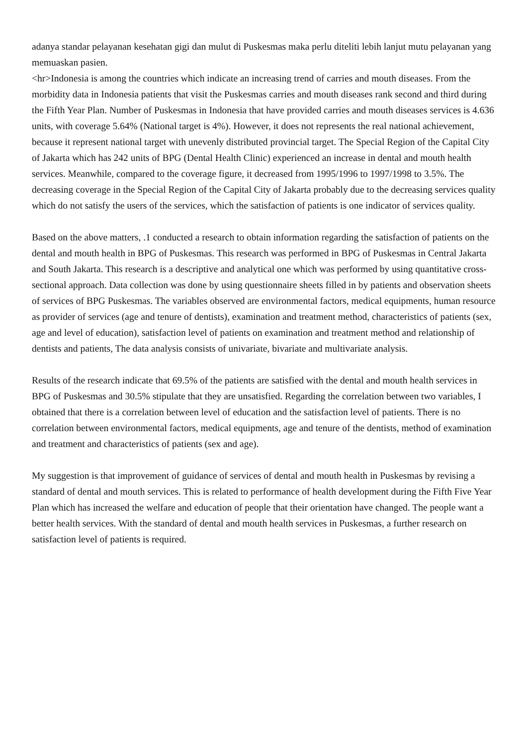adanya standar pelayanan kesehatan gigi dan mulut di Puskesmas maka perlu diteliti lebih lanjut mutu pelayanan yang memuaskan pasien.
<hr>Indonesia is among the countries which indicate an increasing trend of carries and mouth diseases. From the morbidity data in Indonesia patients that visit the Puskesmas carries and mouth diseases rank second and third during the Fifth Year Plan. Number of Puskesmas in Indonesia that have provided carries and mouth diseases services is 4.636 units, with coverage 5.64% (National target is 4%). However, it does not represents the real national achievement, because it represent national target with unevenly distributed provincial target. The Special Region of the Capital City of Jakarta which has 242 units of BPG (Dental Health Clinic) experienced an increase in dental and mouth health services. Meanwhile, compared to the coverage figure, it decreased from 1995/1996 to 1997/1998 to 3.5%. The decreasing coverage in the Special Region of the Capital City of Jakarta probably due to the decreasing services quality which do not satisfy the users of the services, which the satisfaction of patients is one indicator of services quality.
Based on the above matters, .1 conducted a research to obtain information regarding the satisfaction of patients on the dental and mouth health in BPG of Puskesmas. This research was performed in BPG of Puskesmas in Central Jakarta and South Jakarta. This research is a descriptive and analytical one which was performed by using quantitative cross-sectional approach. Data collection was done by using questionnaire sheets filled in by patients and observation sheets of services of BPG Puskesmas. The variables observed are environmental factors, medical equipments, human resource as provider of services (age and tenure of dentists), examination and treatment method, characteristics of patients (sex, age and level of education), satisfaction level of patients on examination and treatment method and relationship of dentists and patients, The data analysis consists of univariate, bivariate and multivariate analysis.
Results of the research indicate that 69.5% of the patients are satisfied with the dental and mouth health services in BPG of Puskesmas and 30.5% stipulate that they are unsatisfied. Regarding the correlation between two variables, I obtained that there is a correlation between level of education and the satisfaction level of patients. There is no correlation between environmental factors, medical equipments, age and tenure of the dentists, method of examination and treatment and characteristics of patients (sex and age).
My suggestion is that improvement of guidance of services of dental and mouth health in Puskesmas by revising a standard of dental and mouth services. This is related to performance of health development during the Fifth Five Year Plan which has increased the welfare and education of people that their orientation have changed. The people want a better health services. With the standard of dental and mouth health services in Puskesmas, a further research on satisfaction level of patients is required.